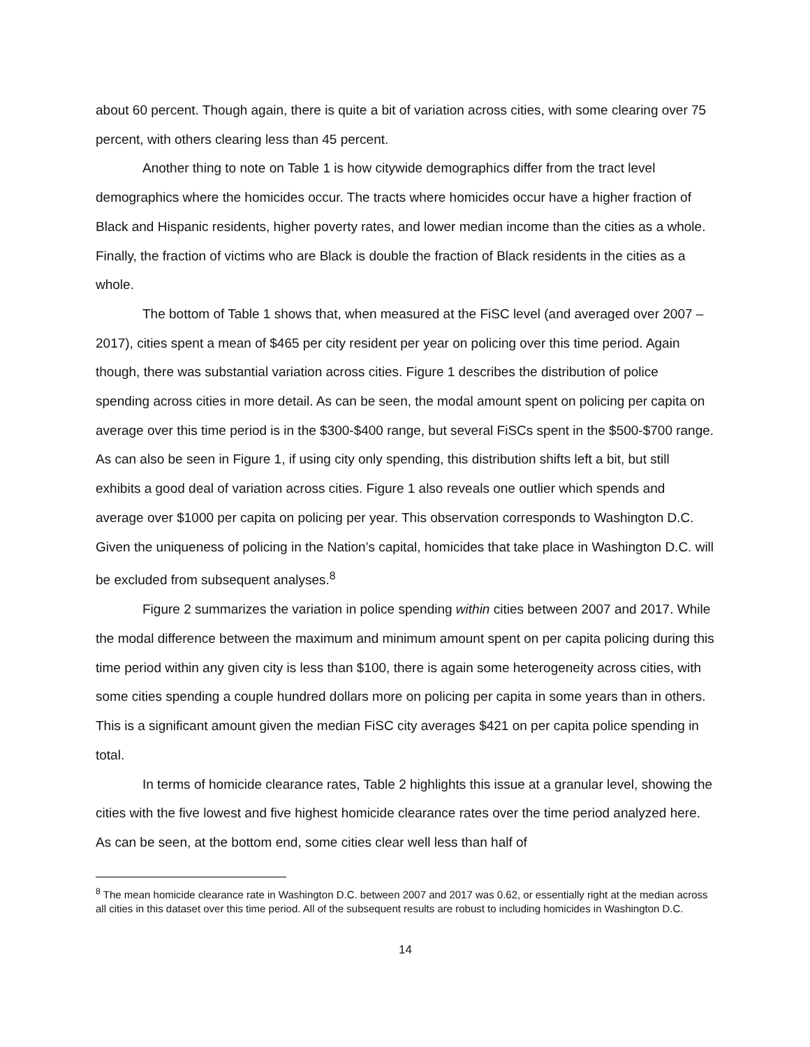about 60 percent. Though again, there is quite a bit of variation across cities, with some clearing over 75 percent, with others clearing less than 45 percent.
Another thing to note on Table 1 is how citywide demographics differ from the tract level demographics where the homicides occur. The tracts where homicides occur have a higher fraction of Black and Hispanic residents, higher poverty rates, and lower median income than the cities as a whole. Finally, the fraction of victims who are Black is double the fraction of Black residents in the cities as a whole.
The bottom of Table 1 shows that, when measured at the FiSC level (and averaged over 2007 – 2017), cities spent a mean of $465 per city resident per year on policing over this time period. Again though, there was substantial variation across cities. Figure 1 describes the distribution of police spending across cities in more detail. As can be seen, the modal amount spent on policing per capita on average over this time period is in the $300-$400 range, but several FiSCs spent in the $500-$700 range. As can also be seen in Figure 1, if using city only spending, this distribution shifts left a bit, but still exhibits a good deal of variation across cities. Figure 1 also reveals one outlier which spends and average over $1000 per capita on policing per year. This observation corresponds to Washington D.C. Given the uniqueness of policing in the Nation’s capital, homicides that take place in Washington D.C. will be excluded from subsequent analyses.<sup>8</sup>
Figure 2 summarizes the variation in police spending within cities between 2007 and 2017. While the modal difference between the maximum and minimum amount spent on per capita policing during this time period within any given city is less than $100, there is again some heterogeneity across cities, with some cities spending a couple hundred dollars more on policing per capita in some years than in others. This is a significant amount given the median FiSC city averages $421 on per capita police spending in total.
In terms of homicide clearance rates, Table 2 highlights this issue at a granular level, showing the cities with the five lowest and five highest homicide clearance rates over the time period analyzed here. As can be seen, at the bottom end, some cities clear well less than half of
<sup>8</sup> The mean homicide clearance rate in Washington D.C. between 2007 and 2017 was 0.62, or essentially right at the median across all cities in this dataset over this time period. All of the subsequent results are robust to including homicides in Washington D.C.
14